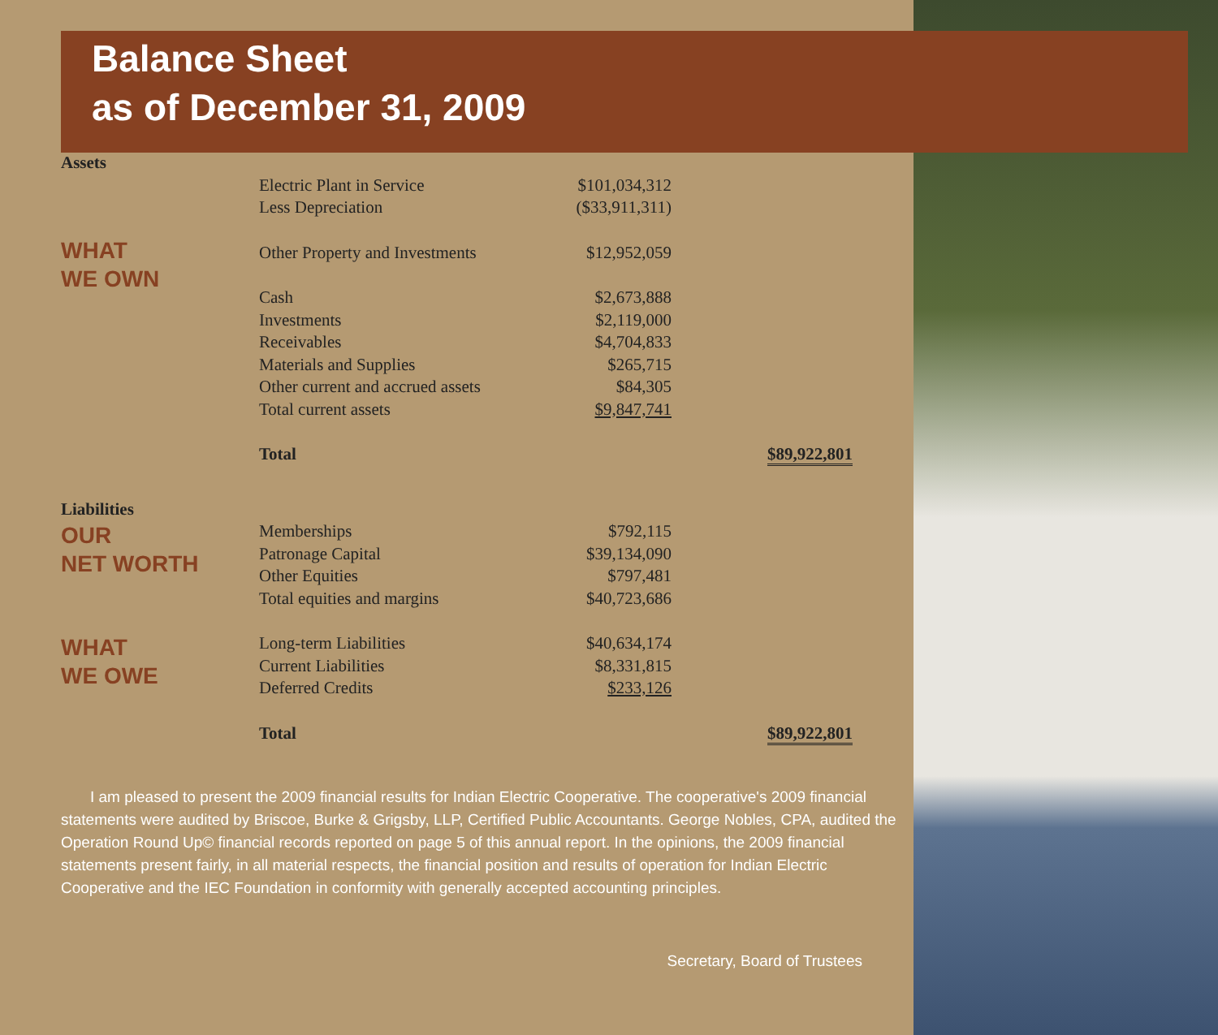Balance Sheet
as of December 31, 2009
| Assets | | | |
| | Electric Plant in Service | $101,034,312 | |
| | Less Depreciation | ($33,911,311) | |
| WHAT WE OWN | Other Property and Investments | $12,952,059 | |
| | Cash | $2,673,888 | |
| | Investments | $2,119,000 | |
| | Receivables | $4,704,833 | |
| | Materials and Supplies | $265,715 | |
| | Other current and accrued assets | $84,305 | |
| | Total current assets | $9,847,741 | |
| | Total | | $89,922,801 |
| Liabilities | | | |
| OUR NET WORTH | Memberships | $792,115 | |
| | Patronage Capital | $39,134,090 | |
| | Other Equities | $797,481 | |
| | Total equities and margins | $40,723,686 | |
| WHAT WE OWE | Long-term Liabilities | $40,634,174 | |
| | Current Liabilities | $8,331,815 | |
| | Deferred Credits | $233,126 | |
| | Total | | $89,922,801 |
I am pleased to present the 2009 financial results for Indian Electric Cooperative. The cooperative's 2009 financial statements were audited by Briscoe, Burke & Grigsby, LLP, Certified Public Accountants. George Nobles, CPA, audited the Operation Round Up© financial records reported on page 5 of this annual report. In the opinions, the 2009 financial statements present fairly, in all material respects, the financial position and results of operation for Indian Electric Cooperative and the IEC Foundation in conformity with generally accepted accounting principles.
Secretary, Board of Trustees